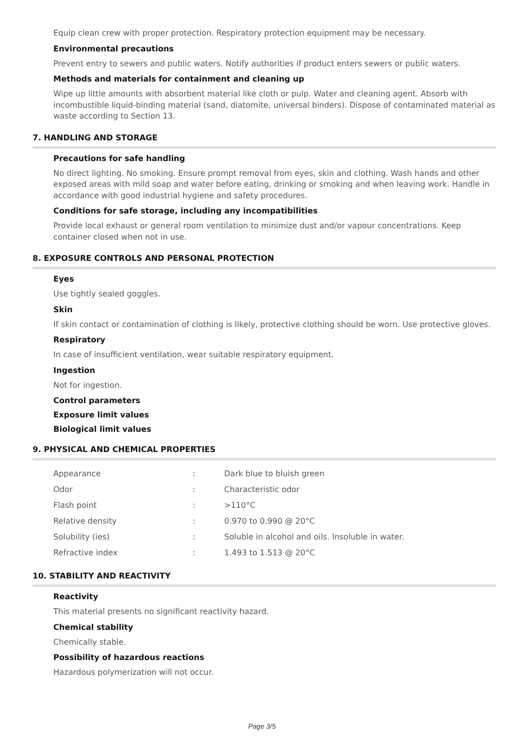Equip clean crew with proper protection. Respiratory protection equipment may be necessary.
Environmental precautions
Prevent entry to sewers and public waters. Notify authorities if product enters sewers or public waters.
Methods and materials for containment and cleaning up
Wipe up little amounts with absorbent material like cloth or pulp. Water and cleaning agent. Absorb with incombustible liquid-binding material (sand, diatomite, universal binders). Dispose of contaminated material as waste according to Section 13.
7. HANDLING AND STORAGE
Precautions for safe handling
No direct lighting. No smoking. Ensure prompt removal from eyes, skin and clothing. Wash hands and other exposed areas with mild soap and water before eating, drinking or smoking and when leaving work. Handle in accordance with good industrial hygiene and safety procedures.
Conditions for safe storage, including any incompatibilities
Provide local exhaust or general room ventilation to minimize dust and/or vapour concentrations. Keep container closed when not in use.
8. EXPOSURE CONTROLS AND PERSONAL PROTECTION
Eyes
Use tightly sealed goggles.
Skin
If skin contact or contamination of clothing is likely, protective clothing should be worn. Use protective gloves.
Respiratory
In case of insufficient ventilation, wear suitable respiratory equipment.
Ingestion
Not for ingestion.
Control parameters
Exposure limit values
Biological limit values
9. PHYSICAL AND CHEMICAL PROPERTIES
| Appearance | : | Dark blue to bluish green |
| Odor | : | Characteristic odor |
| Flash point | : | >110°C |
| Relative density | : | 0.970 to 0.990 @ 20°C |
| Solubility (ies) | : | Soluble in alcohol and oils. Insoluble in water. |
| Refractive index | : | 1.493 to 1.513 @ 20°C |
10. STABILITY AND REACTIVITY
Reactivity
This material presents no significant reactivity hazard.
Chemical stability
Chemically stable.
Possibility of hazardous reactions
Hazardous polymerization will not occur.
Page 3/5